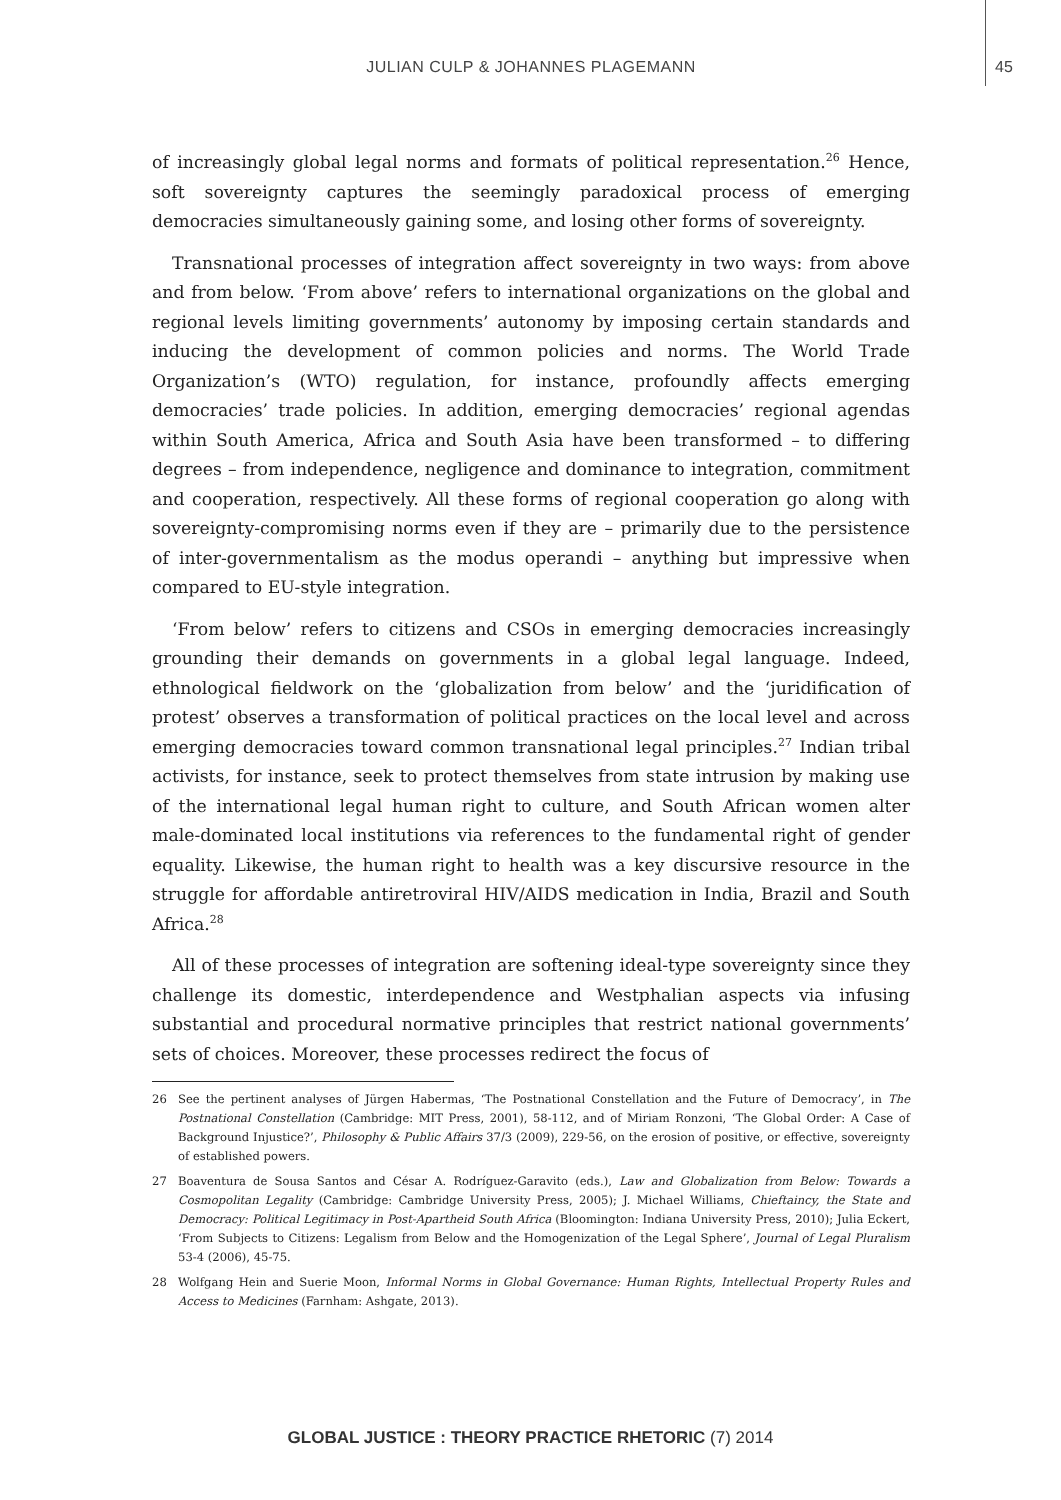JULIAN CULP & JOHANNES PLAGEMANN 45
of increasingly global legal norms and formats of political representation.<sup>26</sup> Hence, soft sovereignty captures the seemingly paradoxical process of emerging democracies simultaneously gaining some, and losing other forms of sovereignty.
Transnational processes of integration affect sovereignty in two ways: from above and from below. ‘From above’ refers to international organizations on the global and regional levels limiting governments’ autonomy by imposing certain standards and inducing the development of common policies and norms. The World Trade Organization’s (WTO) regulation, for instance, profoundly affects emerging democracies’ trade policies. In addition, emerging democracies’ regional agendas within South America, Africa and South Asia have been transformed – to differing degrees – from independence, negligence and dominance to integration, commitment and cooperation, respectively. All these forms of regional cooperation go along with sovereignty-compromising norms even if they are – primarily due to the persistence of inter-governmentalism as the modus operandi – anything but impressive when compared to EU-style integration.
‘From below’ refers to citizens and CSOs in emerging democracies increasingly grounding their demands on governments in a global legal language. Indeed, ethnological fieldwork on the ‘globalization from below’ and the ‘juridification of protest’ observes a transformation of political practices on the local level and across emerging democracies toward common transnational legal principles.<sup>27</sup> Indian tribal activists, for instance, seek to protect themselves from state intrusion by making use of the international legal human right to culture, and South African women alter male-dominated local institutions via references to the fundamental right of gender equality. Likewise, the human right to health was a key discursive resource in the struggle for affordable antiretroviral HIV/AIDS medication in India, Brazil and South Africa.<sup>28</sup>
All of these processes of integration are softening ideal-type sovereignty since they challenge its domestic, interdependence and Westphalian aspects via infusing substantial and procedural normative principles that restrict national governments’ sets of choices. Moreover, these processes redirect the focus of
26 See the pertinent analyses of Jürgen Habermas, ‘The Postnational Constellation and the Future of Democracy’, in The Postnational Constellation (Cambridge: MIT Press, 2001), 58-112, and of Miriam Ronzoni, ‘The Global Order: A Case of Background Injustice?’, Philosophy & Public Affairs 37/3 (2009), 229-56, on the erosion of positive, or effective, sovereignty of established powers.
27 Boaventura de Sousa Santos and César A. Rodríguez-Garavito (eds.), Law and Globalization from Below: Towards a Cosmopolitan Legality (Cambridge: Cambridge University Press, 2005); J. Michael Williams, Chieftaincy, the State and Democracy: Political Legitimacy in Post-Apartheid South Africa (Bloomington: Indiana University Press, 2010); Julia Eckert, ‘From Subjects to Citizens: Legalism from Below and the Homogenization of the Legal Sphere’, Journal of Legal Pluralism 53-4 (2006), 45-75.
28 Wolfgang Hein and Suerie Moon, Informal Norms in Global Governance: Human Rights, Intellectual Property Rules and Access to Medicines (Farnham: Ashgate, 2013).
GLOBAL JUSTICE : THEORY PRACTICE RHETORIC (7) 2014